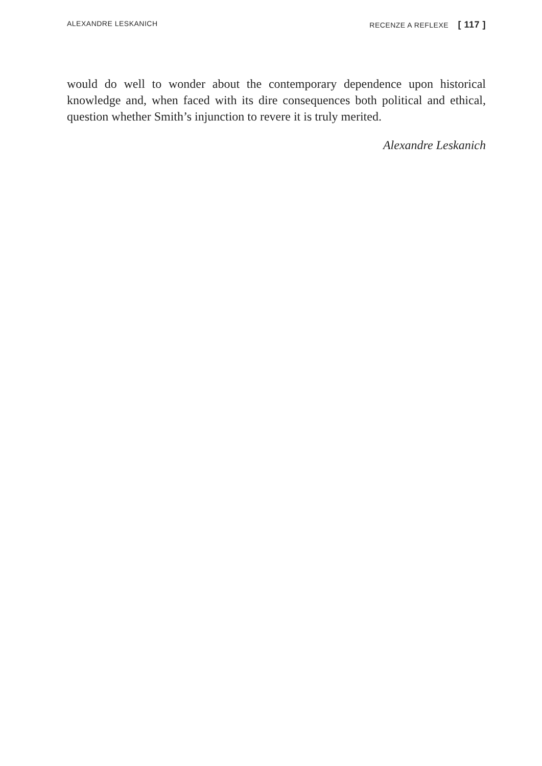ALEXANDRE LESKANICH RECENZE A REFLEXE [ 117 ]
would do well to wonder about the contemporary dependence upon historical knowledge and, when faced with its dire consequences both political and ethical, question whether Smith’s injunction to revere it is truly merited.
Alexandre Leskanich